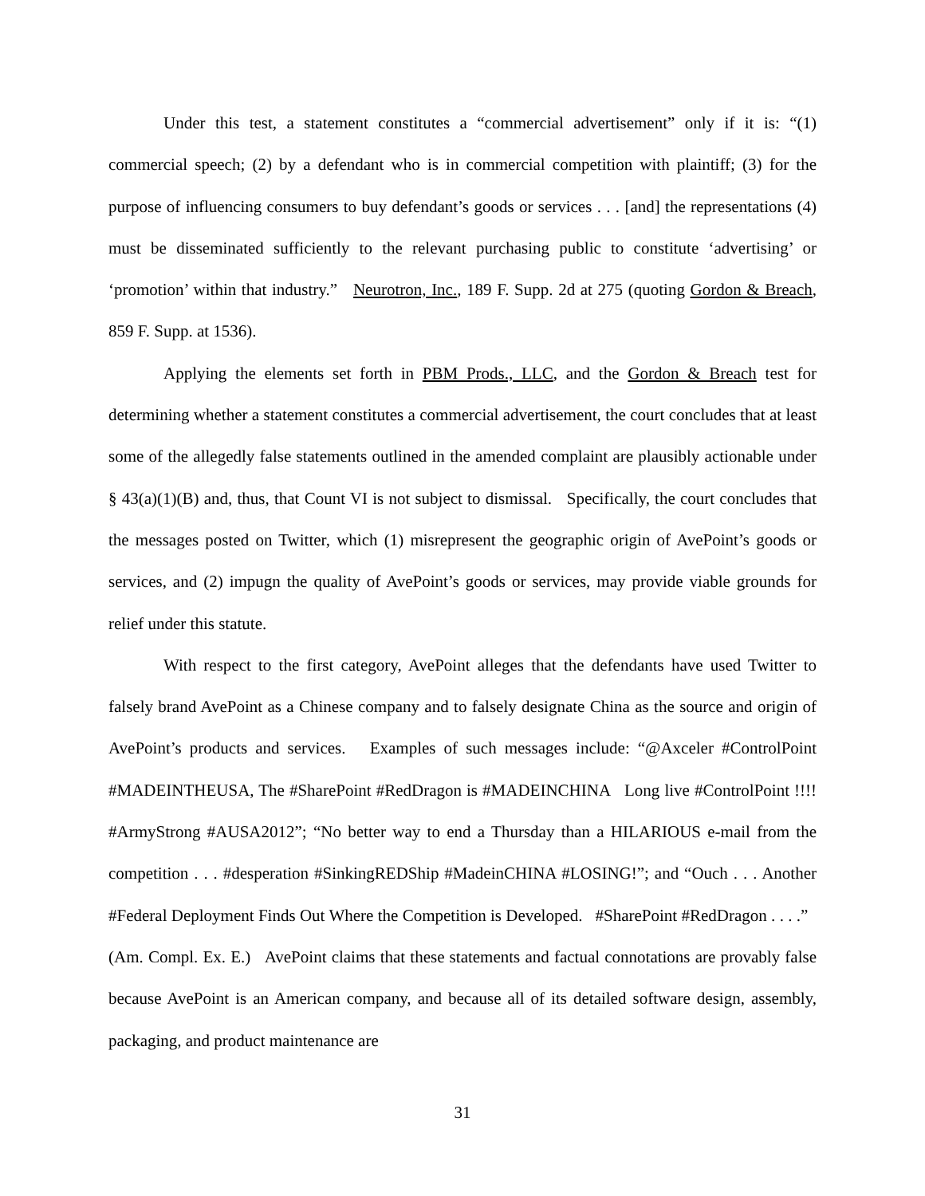Under this test, a statement constitutes a “commercial advertisement” only if it is: “(1) commercial speech; (2) by a defendant who is in commercial competition with plaintiff; (3) for the purpose of influencing consumers to buy defendant’s goods or services . . . [and] the representations (4) must be disseminated sufficiently to the relevant purchasing public to constitute ‘advertising’ or ‘promotion’ within that industry.” Neurotron, Inc., 189 F. Supp. 2d at 275 (quoting Gordon & Breach, 859 F. Supp. at 1536).
Applying the elements set forth in PBM Prods., LLC, and the Gordon & Breach test for determining whether a statement constitutes a commercial advertisement, the court concludes that at least some of the allegedly false statements outlined in the amended complaint are plausibly actionable under § 43(a)(1)(B) and, thus, that Count VI is not subject to dismissal. Specifically, the court concludes that the messages posted on Twitter, which (1) misrepresent the geographic origin of AvePoint’s goods or services, and (2) impugn the quality of AvePoint’s goods or services, may provide viable grounds for relief under this statute.
With respect to the first category, AvePoint alleges that the defendants have used Twitter to falsely brand AvePoint as a Chinese company and to falsely designate China as the source and origin of AvePoint’s products and services. Examples of such messages include: “@Axceler #ControlPoint #MADEINTHEUSA, The #SharePoint #RedDragon is #MADEINCHINA Long live #ControlPoint !!!! #ArmyStrong #AUSA2012”; “No better way to end a Thursday than a HILARIOUS e-mail from the competition . . . #desperation #SinkingREDShip #MadeinCHINA #LOSING!”; and “Ouch . . . Another #Federal Deployment Finds Out Where the Competition is Developed. #SharePoint #RedDragon . . . .” (Am. Compl. Ex. E.) AvePoint claims that these statements and factual connotations are provably false because AvePoint is an American company, and because all of its detailed software design, assembly, packaging, and product maintenance are
31